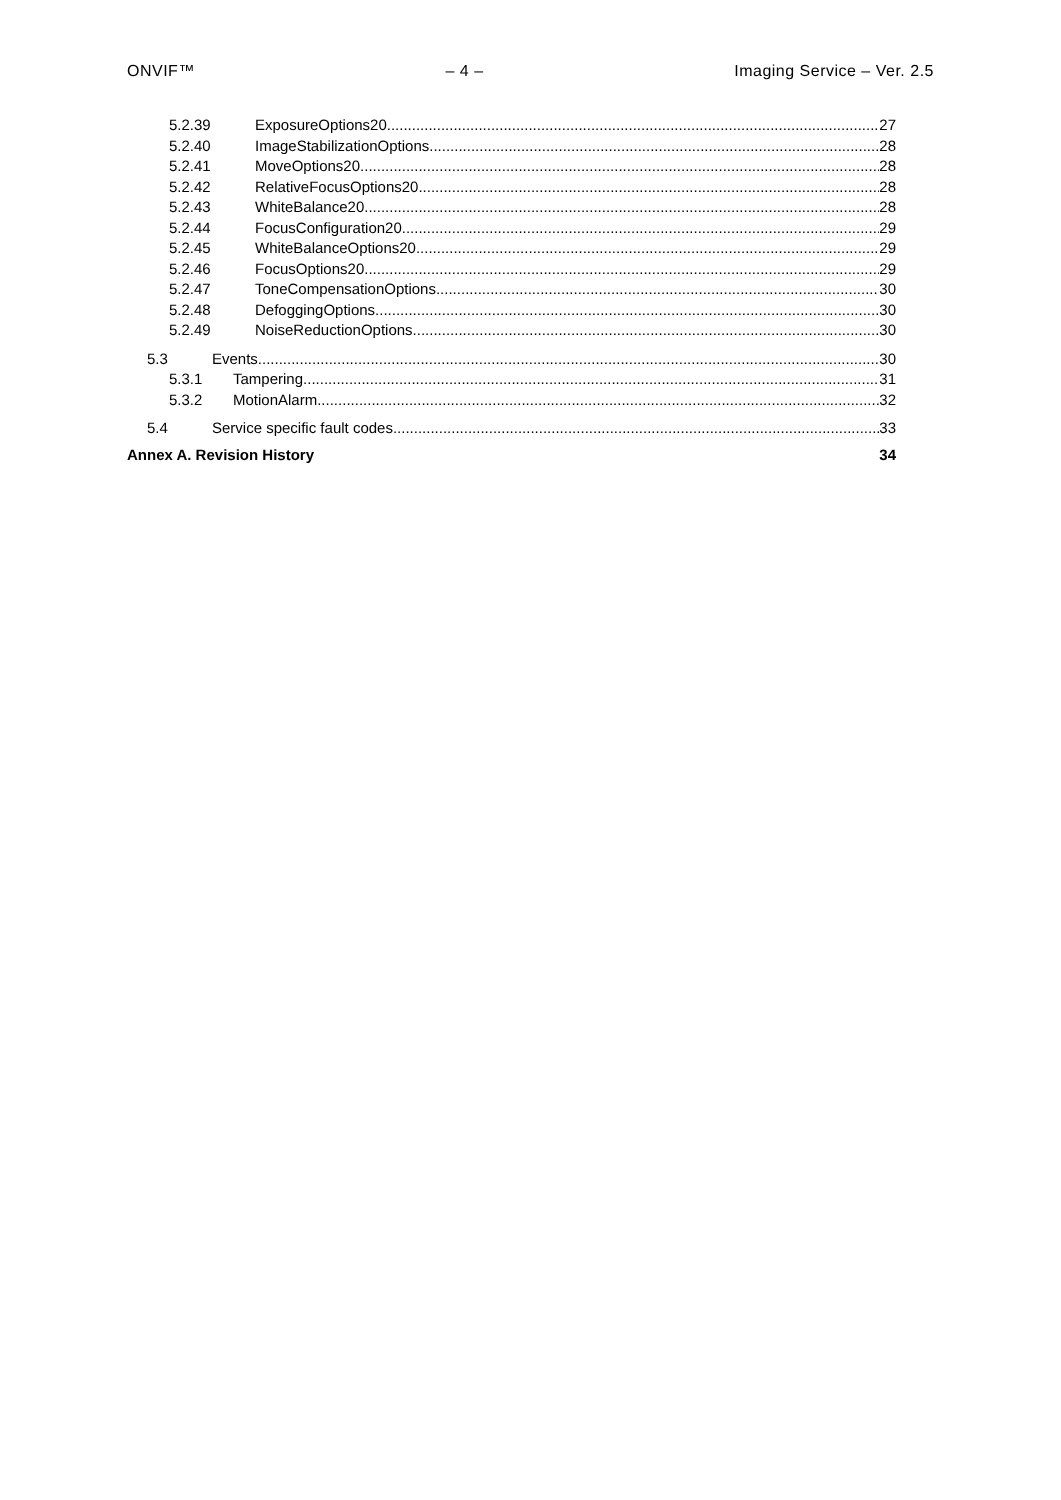ONVIF™ – 4 – Imaging Service – Ver. 2.5
5.2.39 ExposureOptions20 27
5.2.40 ImageStabilizationOptions 28
5.2.41 MoveOptions20 28
5.2.42 RelativeFocusOptions20 28
5.2.43 WhiteBalance20 28
5.2.44 FocusConfiguration20 29
5.2.45 WhiteBalanceOptions20 29
5.2.46 FocusOptions20 29
5.2.47 ToneCompensationOptions 30
5.2.48 DefoggingOptions 30
5.2.49 NoiseReductionOptions 30
5.3 Events 30
5.3.1 Tampering 31
5.3.2 MotionAlarm 32
5.4 Service specific fault codes 33
Annex A. Revision History 34